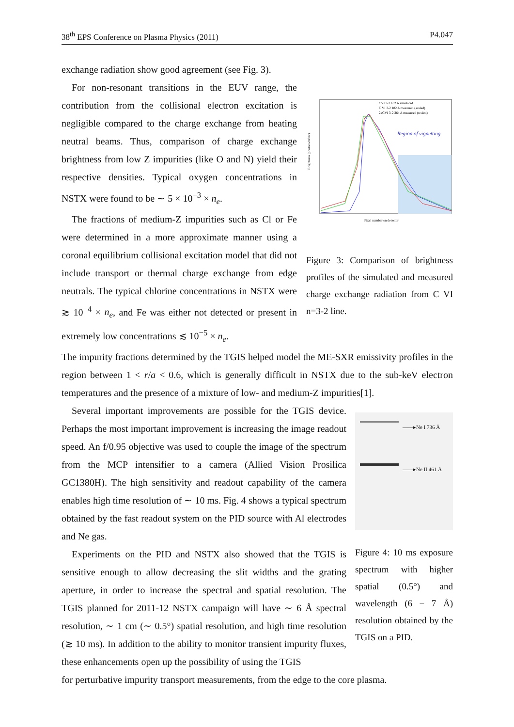38<sup>th</sup> EPS Conference on Plasma Physics (2011) P4.047
exchange radiation show good agreement (see Fig. 3).
For non-resonant transitions in the EUV range, the contribution from the collisional electron excitation is negligible compared to the charge exchange from heating neutral beams. Thus, comparison of charge exchange brightness from low Z impurities (like O and N) yield their respective densities. Typical oxygen concentrations in NSTX were found to be ∼ 5 × 10<sup>−3</sup> × n<sub>e</sub>.
The fractions of medium-Z impurities such as Cl or Fe were determined in a more approximate manner using a coronal equilibrium collisional excitation model that did not include transport or thermal charge exchange from edge neutrals. The typical chlorine concentrations in NSTX were ≳ 10<sup>−4</sup> × n<sub>e</sub>, and Fe was either not detected or present in extremely low concentrations ≲ 10<sup>−5</sup> × n<sub>e</sub>.
Brightness (photons/m²/sr)
CVI 3-2 182 A simulated
C VI 3-2 182 A measured (scaled)
2xCVI 3-2 364 A measured (scaled)
Region of vignetting
Pixel number on detector
Figure 3: Comparison of brightness profiles of the simulated and measured charge exchange radiation from C VI n=3-2 line.
The impurity fractions determined by the TGIS helped model the ME-SXR emissivity profiles in the region between 1 < r/a < 0.6, which is generally difficult in NSTX due to the sub-keV electron temperatures and the presence of a mixture of low- and medium-Z impurities[1].
Several important improvements are possible for the TGIS device. Perhaps the most important improvement is increasing the image readout speed. An f/0.95 objective was used to couple the image of the spectrum from the MCP intensifier to a camera (Allied Vision Prosilica GC1380H). The high sensitivity and readout capability of the camera enables high time resolution of ∼ 10 ms. Fig. 4 shows a typical spectrum obtained by the fast readout system on the PID source with Al electrodes and Ne gas.
Experiments on the PID and NSTX also showed that the TGIS is sensitive enough to allow decreasing the slit widths and the grating aperture, in order to increase the spectral and spatial resolution. The TGIS planned for 2011-12 NSTX campaign will have ∼ 6 Å spectral resolution, ∼ 1 cm (∼ 0.5°) spatial resolution, and high time resolution (≳ 10 ms). In addition to the ability to monitor transient impurity fluxes, these enhancements open up the possibility of using the TGIS
——▸Ne I 736 Å
——▸Ne II 461 Å
Figure 4: 10 ms exposure spectrum with higher spatial (0.5°) and wavelength (6 − 7 Å) resolution obtained by the TGIS on a PID.
for perturbative impurity transport measurements, from the edge to the core plasma.